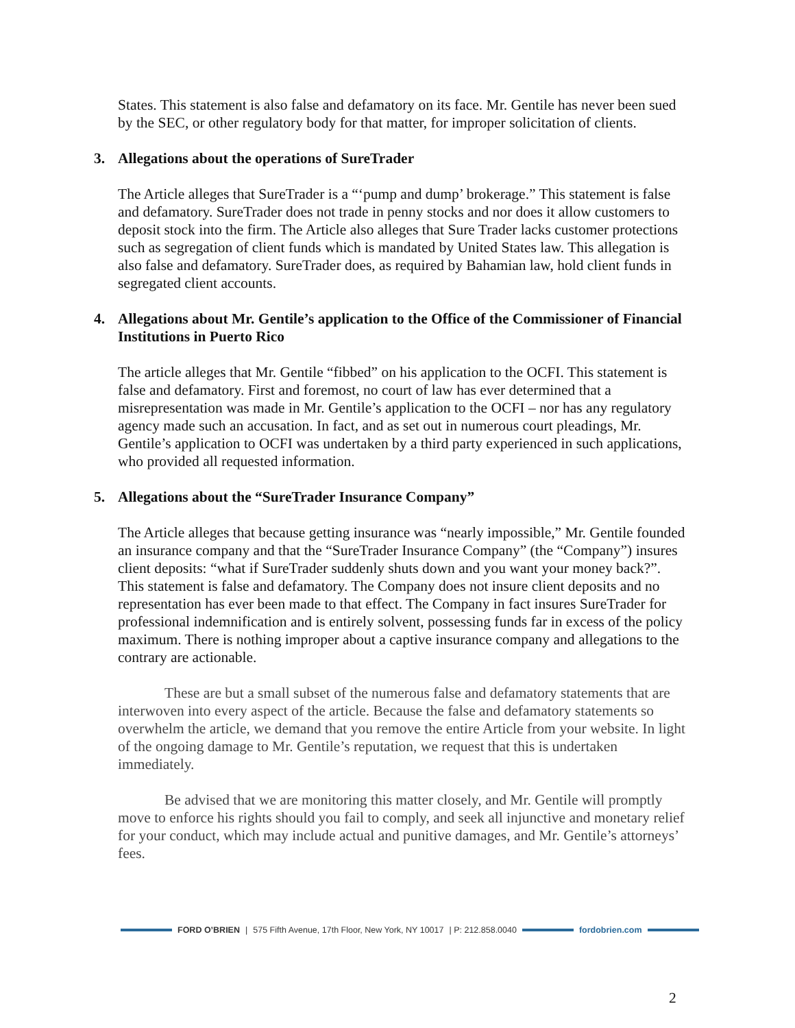States. This statement is also false and defamatory on its face. Mr. Gentile has never been sued by the SEC, or other regulatory body for that matter, for improper solicitation of clients.
3. Allegations about the operations of SureTrader
The Article alleges that SureTrader is a “‘pump and dump’ brokerage.” This statement is false and defamatory. SureTrader does not trade in penny stocks and nor does it allow customers to deposit stock into the firm. The Article also alleges that Sure Trader lacks customer protections such as segregation of client funds which is mandated by United States law. This allegation is also false and defamatory. SureTrader does, as required by Bahamian law, hold client funds in segregated client accounts.
4. Allegations about Mr. Gentile’s application to the Office of the Commissioner of Financial Institutions in Puerto Rico
The article alleges that Mr. Gentile “fibbed” on his application to the OCFI. This statement is false and defamatory. First and foremost, no court of law has ever determined that a misrepresentation was made in Mr. Gentile’s application to the OCFI – nor has any regulatory agency made such an accusation. In fact, and as set out in numerous court pleadings, Mr. Gentile’s application to OCFI was undertaken by a third party experienced in such applications, who provided all requested information.
5. Allegations about the “SureTrader Insurance Company”
The Article alleges that because getting insurance was “nearly impossible,” Mr. Gentile founded an insurance company and that the “SureTrader Insurance Company” (the “Company”) insures client deposits: “what if SureTrader suddenly shuts down and you want your money back?”. This statement is false and defamatory. The Company does not insure client deposits and no representation has ever been made to that effect. The Company in fact insures SureTrader for professional indemnification and is entirely solvent, possessing funds far in excess of the policy maximum. There is nothing improper about a captive insurance company and allegations to the contrary are actionable.
These are but a small subset of the numerous false and defamatory statements that are interwoven into every aspect of the article. Because the false and defamatory statements so overwhelm the article, we demand that you remove the entire Article from your website. In light of the ongoing damage to Mr. Gentile’s reputation, we request that this is undertaken immediately.
Be advised that we are monitoring this matter closely, and Mr. Gentile will promptly move to enforce his rights should you fail to comply, and seek all injunctive and monetary relief for your conduct, which may include actual and punitive damages, and Mr. Gentile’s attorneys’ fees.
FORD O’BRIEN | 575 Fifth Avenue, 17th Floor, New York, NY 10017 | P: 212.858.0040 fordobrien.com
2